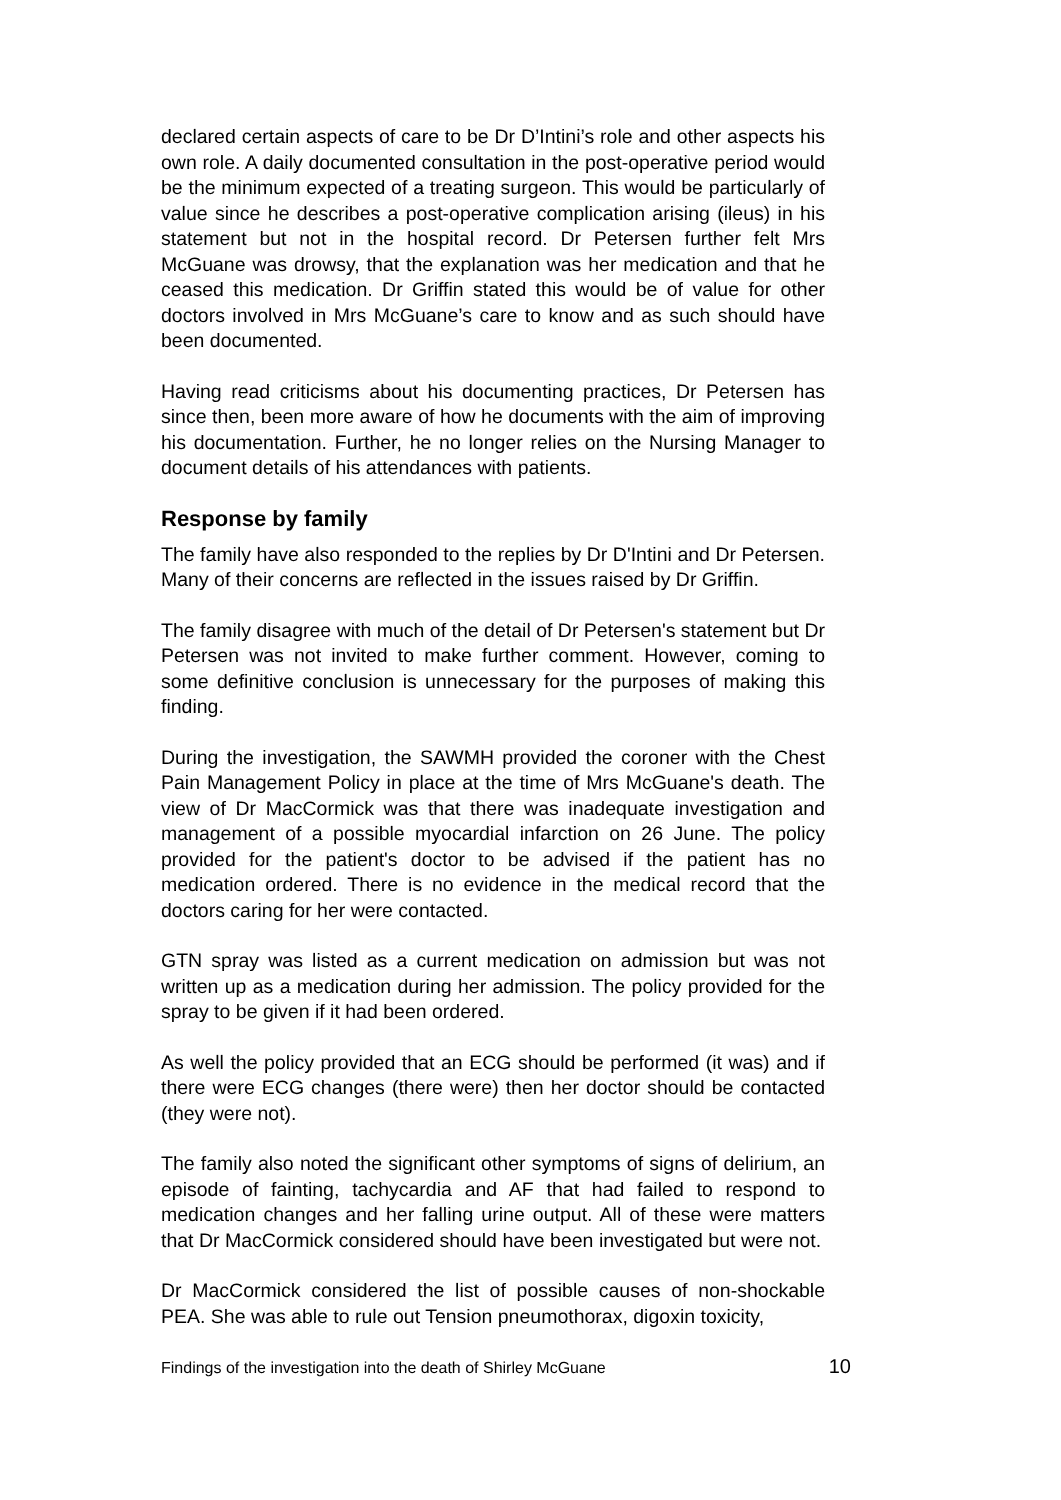declared certain aspects of care to be Dr D’Intini’s role and other aspects his own role. A daily documented consultation in the post-operative period would be the minimum expected of a treating surgeon. This would be particularly of value since he describes a post-operative complication arising (ileus) in his statement but not in the hospital record. Dr Petersen further felt Mrs McGuane was drowsy, that the explanation was her medication and that he ceased this medication. Dr Griffin stated this would be of value for other doctors involved in Mrs McGuane’s care to know and as such should have been documented.
Having read criticisms about his documenting practices, Dr Petersen has since then, been more aware of how he documents with the aim of improving his documentation. Further, he no longer relies on the Nursing Manager to document details of his attendances with patients.
Response by family
The family have also responded to the replies by Dr D'Intini and Dr Petersen. Many of their concerns are reflected in the issues raised by Dr Griffin.
The family disagree with much of the detail of Dr Petersen's statement but Dr Petersen was not invited to make further comment. However, coming to some definitive conclusion is unnecessary for the purposes of making this finding.
During the investigation, the SAWMH provided the coroner with the Chest Pain Management Policy in place at the time of Mrs McGuane's death. The view of Dr MacCormick was that there was inadequate investigation and management of a possible myocardial infarction on 26 June. The policy provided for the patient's doctor to be advised if the patient has no medication ordered. There is no evidence in the medical record that the doctors caring for her were contacted.
GTN spray was listed as a current medication on admission but was not written up as a medication during her admission. The policy provided for the spray to be given if it had been ordered.
As well the policy provided that an ECG should be performed (it was) and if there were ECG changes (there were) then her doctor should be contacted (they were not).
The family also noted the significant other symptoms of signs of delirium, an episode of fainting, tachycardia and AF that had failed to respond to medication changes and her falling urine output. All of these were matters that Dr MacCormick considered should have been investigated but were not.
Dr MacCormick considered the list of possible causes of non-shockable PEA. She was able to rule out Tension pneumothorax, digoxin toxicity,
Findings of the investigation into the death of Shirley McGuane 10